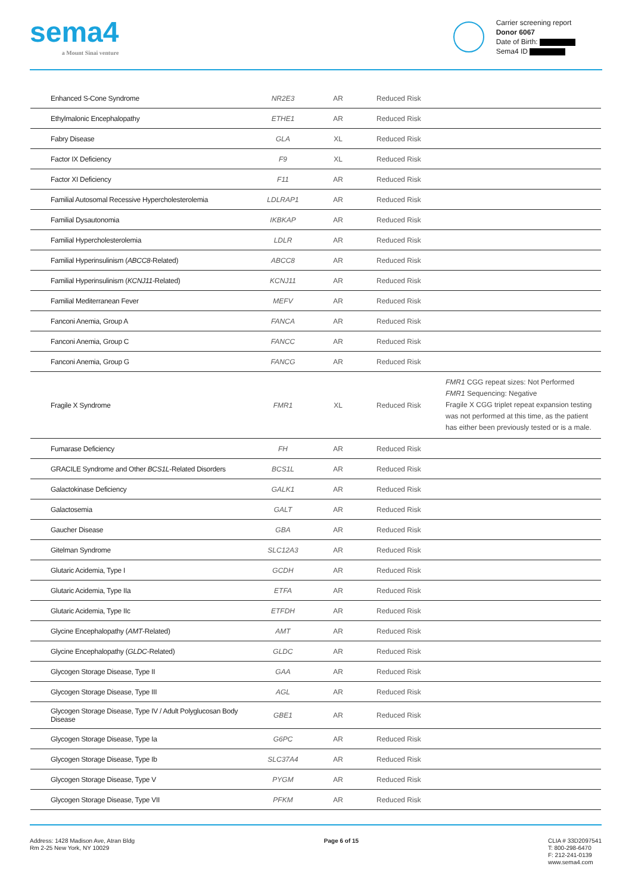sema4
a Mount Sinai venture
Carrier screening report
Donor 6067
Date of Birth:
Sema4 ID
| Enhanced S-Cone Syndrome | NR2E3 | AR | Reduced Risk | |
| Ethylmalonic Encephalopathy | ETHE1 | AR | Reduced Risk | |
| Fabry Disease | GLA | XL | Reduced Risk | |
| Factor IX Deficiency | F9 | XL | Reduced Risk | |
| Factor XI Deficiency | F11 | AR | Reduced Risk | |
| Familial Autosomal Recessive Hypercholesterolemia | LDLRAP1 | AR | Reduced Risk | |
| Familial Dysautonomia | IKBKAP | AR | Reduced Risk | |
| Familial Hypercholesterolemia | LDLR | AR | Reduced Risk | |
| Familial Hyperinsulinism ( ABCC8 -Related) | ABCC8 | AR | Reduced Risk | |
| Familial Hyperinsulinism ( KCNJ11 -Related) | KCNJ11 | AR | Reduced Risk | |
| Familial Mediterranean Fever | MEFV | AR | Reduced Risk | |
| Fanconi Anemia, Group A | FANCA | AR | Reduced Risk | |
| Fanconi Anemia, Group C | FANCC | AR | Reduced Risk | |
| Fanconi Anemia, Group G | FANCG | AR | Reduced Risk | |
| Fragile X Syndrome | FMR1 | XL | Reduced Risk | FMR1 CGG repeat sizes: Not Performed FMR1 Sequencing: Negative Fragile X CGG triplet repeat expansion testing was not performed at this time, as the patient has either been previously tested or is a male. |
| Fumarase Deficiency | FH | AR | Reduced Risk | |
| GRACILE Syndrome and Other BCS1L -Related Disorders | BCS1L | AR | Reduced Risk | |
| Galactokinase Deficiency | GALK1 | AR | Reduced Risk | |
| Galactosemia | GALT | AR | Reduced Risk | |
| Gaucher Disease | GBA | AR | Reduced Risk | |
| Gitelman Syndrome | SLC12A3 | AR | Reduced Risk | |
| Glutaric Acidemia, Type I | GCDH | AR | Reduced Risk | |
| Glutaric Acidemia, Type IIa | ETFA | AR | Reduced Risk | |
| Glutaric Acidemia, Type IIc | ETFDH | AR | Reduced Risk | |
| Glycine Encephalopathy ( AMT -Related) | AMT | AR | Reduced Risk | |
| Glycine Encephalopathy ( GLDC -Related) | GLDC | AR | Reduced Risk | |
| Glycogen Storage Disease, Type II | GAA | AR | Reduced Risk | |
| Glycogen Storage Disease, Type III | AGL | AR | Reduced Risk | |
| Glycogen Storage Disease, Type IV / Adult Polyglucosan Body Disease | GBE1 | AR | Reduced Risk | |
| Glycogen Storage Disease, Type Ia | G6PC | AR | Reduced Risk | |
| Glycogen Storage Disease, Type Ib | SLC37A4 | AR | Reduced Risk | |
| Glycogen Storage Disease, Type V | PYGM | AR | Reduced Risk | |
| Glycogen Storage Disease, Type VII | PFKM | AR | Reduced Risk | |
Address: 1428 Madison Ave, Atran Bldg
Rm 2-25 New York, NY 10029
Page 6 of 15 CLIA # 33D2097541
T: 800-298-6470
F: 212-241-0139
www.sema4.com